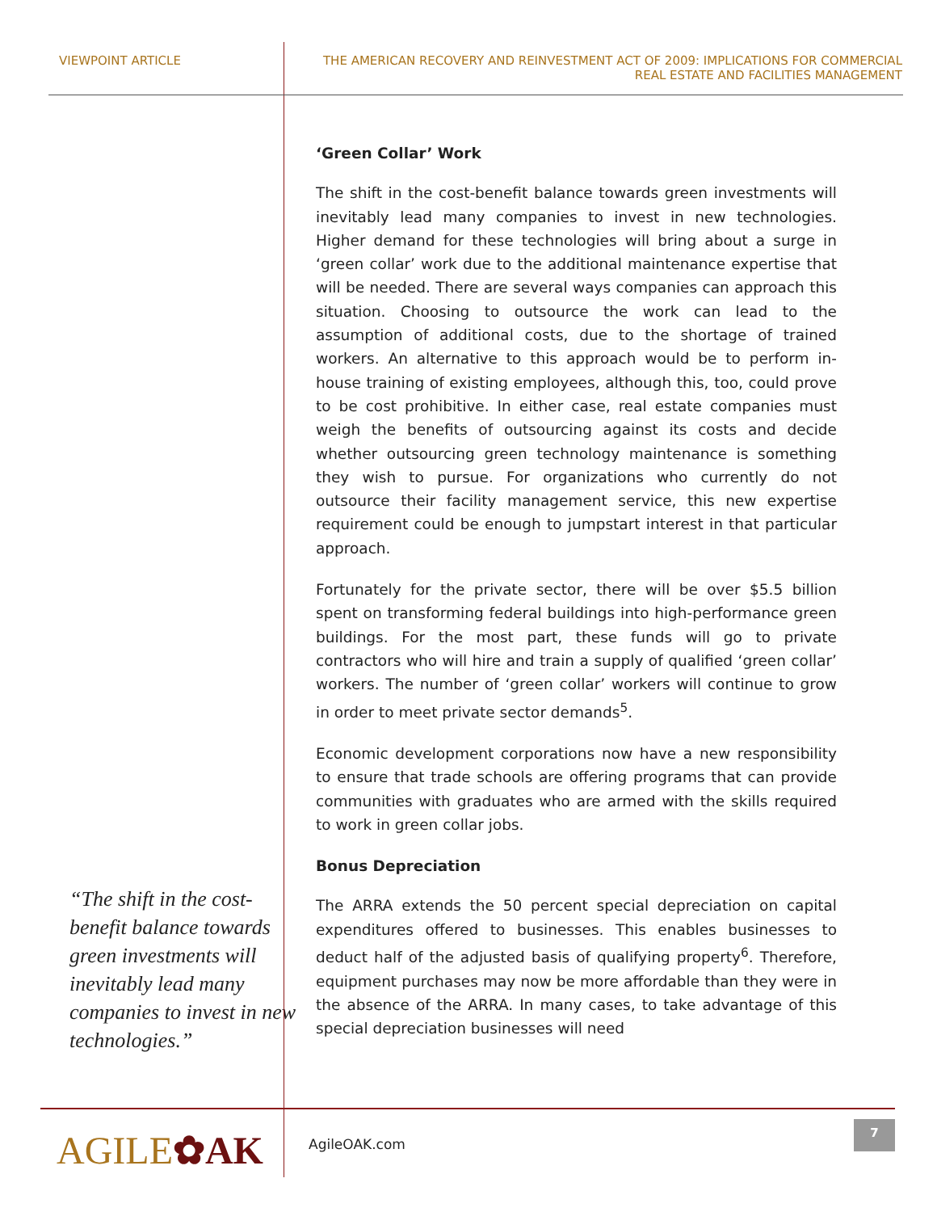VIEWPOINT ARTICLE THE AMERICAN RECOVERY AND REINVESTMENT ACT OF 2009: IMPLICATIONS FOR COMMERCIAL REAL ESTATE AND FACILITIES MANAGEMENT
“The shift in the cost-benefit balance towards green investments will inevitably lead many companies to invest in new technologies.”
‘Green Collar’ Work
The shift in the cost-benefit balance towards green investments will inevitably lead many companies to invest in new technologies. Higher demand for these technologies will bring about a surge in ‘green collar’ work due to the additional maintenance expertise that will be needed. There are several ways companies can approach this situation. Choosing to outsource the work can lead to the assumption of additional costs, due to the shortage of trained workers. An alternative to this approach would be to perform in-house training of existing employees, although this, too, could prove to be cost prohibitive. In either case, real estate companies must weigh the benefits of outsourcing against its costs and decide whether outsourcing green technology maintenance is something they wish to pursue. For organizations who currently do not outsource their facility management service, this new expertise requirement could be enough to jumpstart interest in that particular approach.
Fortunately for the private sector, there will be over $5.5 billion spent on transforming federal buildings into high-performance green buildings. For the most part, these funds will go to private contractors who will hire and train a supply of qualified ‘green collar’ workers. The number of ‘green collar’ workers will continue to grow in order to meet private sector demands<sup>5</sup>.
Economic development corporations now have a new responsibility to ensure that trade schools are offering programs that can provide communities with graduates who are armed with the skills required to work in green collar jobs.
Bonus Depreciation
The ARRA extends the 50 percent special depreciation on capital expenditures offered to businesses. This enables businesses to deduct half of the adjusted basis of qualifying property<sup>6</sup>. Therefore, equipment purchases may now be more affordable than they were in the absence of the ARRA. In many cases, to take advantage of this special depreciation businesses will need
AGILE✿AK AgileOAK.com
7